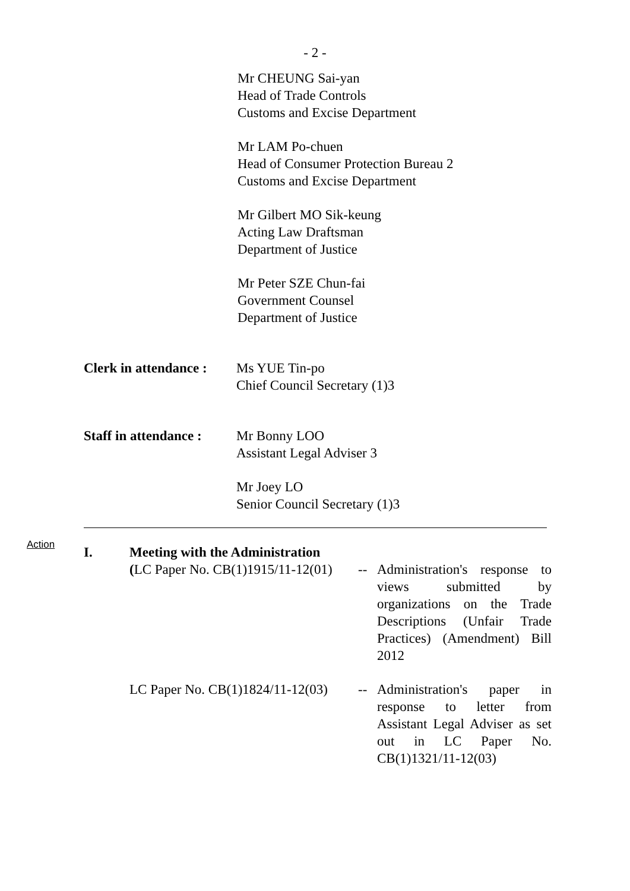- 2 -
Mr CHEUNG Sai-yan
Head of Trade Controls
Customs and Excise Department
Mr LAM Po-chuen
Head of Consumer Protection Bureau 2
Customs and Excise Department
Mr Gilbert MO Sik-keung
Acting Law Draftsman
Department of Justice
Mr Peter SZE Chun-fai
Government Counsel
Department of Justice
Clerk in attendance :
Ms YUE Tin-po
Chief Council Secretary (1)3
Staff in attendance :
Mr Bonny LOO
Assistant Legal Adviser 3
Mr Joey LO
Senior Council Secretary (1)3
Action
I. Meeting with the Administration
(LC Paper No. CB(1)1915/11-12(01)
-- Administration's response to views submitted by organizations on the Trade Descriptions (Unfair Trade Practices) (Amendment) Bill 2012
LC Paper No. CB(1)1824/11-12(03)
-- Administration's paper in response to letter from Assistant Legal Adviser as set out in LC Paper No. CB(1)1321/11-12(03)